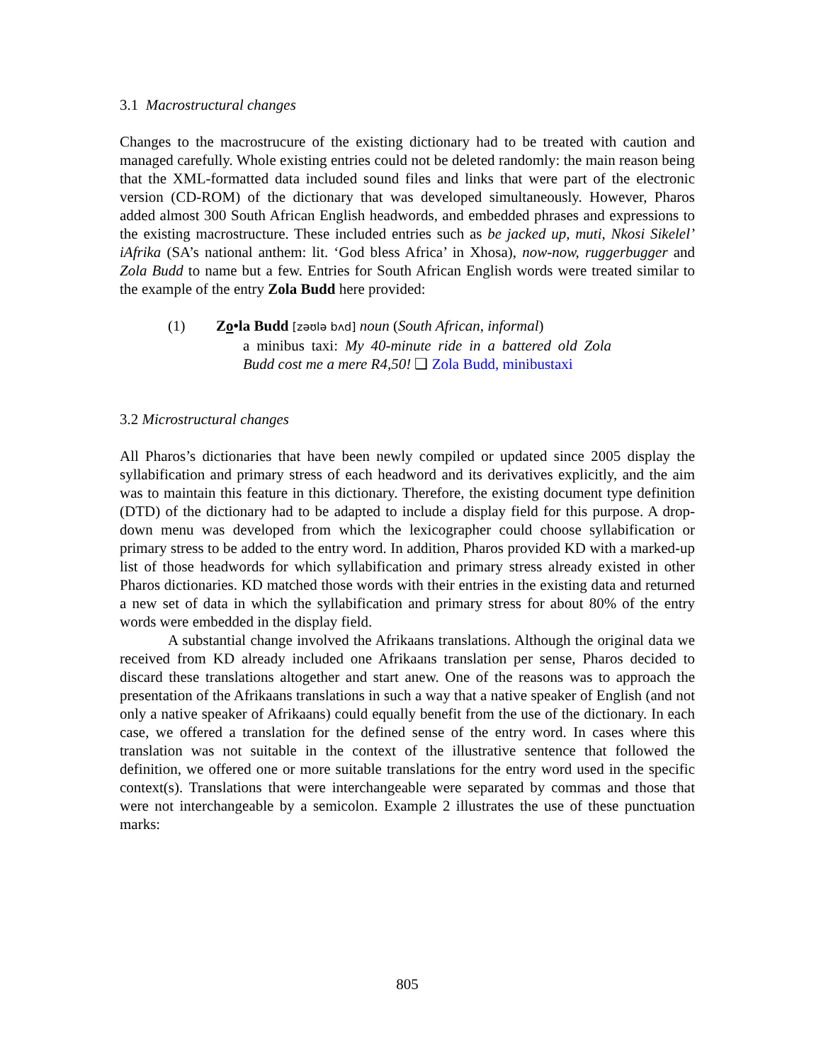3.1 Macrostructural changes
Changes to the macrostrucure of the existing dictionary had to be treated with caution and managed carefully. Whole existing entries could not be deleted randomly: the main reason being that the XML-formatted data included sound files and links that were part of the electronic version (CD-ROM) of the dictionary that was developed simultaneously. However, Pharos added almost 300 South African English headwords, and embedded phrases and expressions to the existing macrostructure. These included entries such as be jacked up, muti, Nkosi Sikelel’ iAfrika (SA’s national anthem: lit. ‘God bless Africa’ in Xhosa), now-now, ruggerbugger and Zola Budd to name but a few. Entries for South African English words were treated similar to the example of the entry Zola Budd here provided:
(1) Zo•la Budd [zəʊlə bʌd] noun (South African, informal)
a minibus taxi: My 40-minute ride in a battered old Zola Budd cost me a mere R4,50! ❑ Zola Budd, minibustaxi
3.2 Microstructural changes
All Pharos’s dictionaries that have been newly compiled or updated since 2005 display the syllabification and primary stress of each headword and its derivatives explicitly, and the aim was to maintain this feature in this dictionary. Therefore, the existing document type definition (DTD) of the dictionary had to be adapted to include a display field for this purpose. A drop-down menu was developed from which the lexicographer could choose syllabification or primary stress to be added to the entry word. In addition, Pharos provided KD with a marked-up list of those headwords for which syllabification and primary stress already existed in other Pharos dictionaries. KD matched those words with their entries in the existing data and returned a new set of data in which the syllabification and primary stress for about 80% of the entry words were embedded in the display field.
A substantial change involved the Afrikaans translations. Although the original data we received from KD already included one Afrikaans translation per sense, Pharos decided to discard these translations altogether and start anew. One of the reasons was to approach the presentation of the Afrikaans translations in such a way that a native speaker of English (and not only a native speaker of Afrikaans) could equally benefit from the use of the dictionary. In each case, we offered a translation for the defined sense of the entry word. In cases where this translation was not suitable in the context of the illustrative sentence that followed the definition, we offered one or more suitable translations for the entry word used in the specific context(s). Translations that were interchangeable were separated by commas and those that were not interchangeable by a semicolon. Example 2 illustrates the use of these punctuation marks:
805